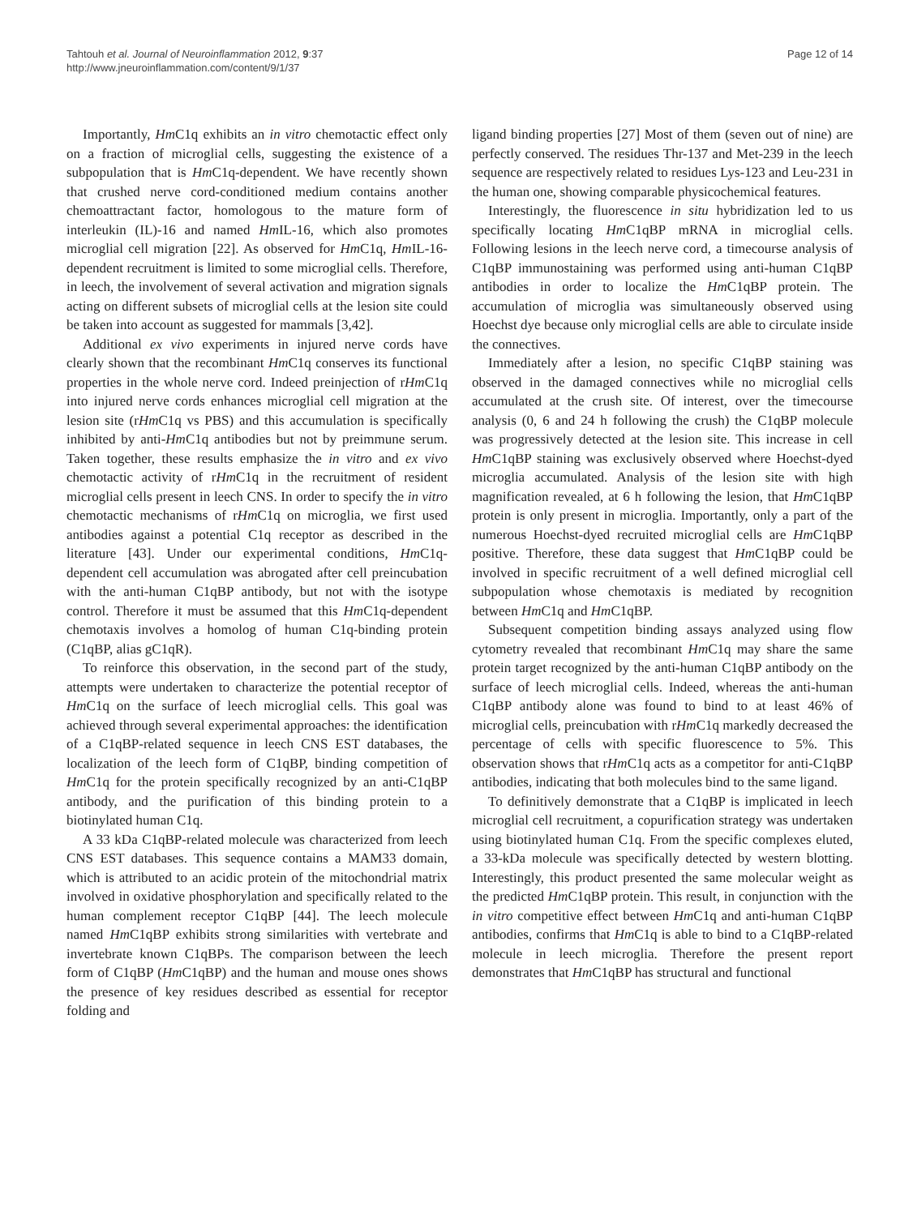Tahtouh et al. Journal of Neuroinflammation 2012, 9:37
http://www.jneuroinflammation.com/content/9/1/37
Page 12 of 14
Importantly, Hm C1q exhibits an in vitro chemotactic effect only on a fraction of microglial cells, suggesting the existence of a subpopulation that is Hm C1q-dependent. We have recently shown that crushed nerve cord-conditioned medium contains another chemoattractant factor, homologous to the mature form of interleukin (IL)-16 and named Hm IL-16, which also promotes microglial cell migration [22]. As observed for Hm C1q, Hm IL-16-dependent recruitment is limited to some microglial cells. Therefore, in leech, the involvement of several activation and migration signals acting on different subsets of microglial cells at the lesion site could be taken into account as suggested for mammals [3,42].
Additional ex vivo experiments in injured nerve cords have clearly shown that the recombinant Hm C1q conserves its functional properties in the whole nerve cord. Indeed preinjection of rHm C1q into injured nerve cords enhances microglial cell migration at the lesion site (rHm C1q vs PBS) and this accumulation is specifically inhibited by anti-Hm C1q antibodies but not by preimmune serum. Taken together, these results emphasize the in vitro and ex vivo chemotactic activity of rHm C1q in the recruitment of resident microglial cells present in leech CNS. In order to specify the in vitro chemotactic mechanisms of rHm C1q on microglia, we first used antibodies against a potential C1q receptor as described in the literature [43]. Under our experimental conditions, Hm C1q-dependent cell accumulation was abrogated after cell preincubation with the anti-human C1qBP antibody, but not with the isotype control. Therefore it must be assumed that this Hm C1q-dependent chemotaxis involves a homolog of human C1q-binding protein (C1qBP, alias gC1qR).
To reinforce this observation, in the second part of the study, attempts were undertaken to characterize the potential receptor of Hm C1q on the surface of leech microglial cells. This goal was achieved through several experimental approaches: the identification of a C1qBP-related sequence in leech CNS EST databases, the localization of the leech form of C1qBP, binding competition of Hm C1q for the protein specifically recognized by an anti-C1qBP antibody, and the purification of this binding protein to a biotinylated human C1q.
A 33 kDa C1qBP-related molecule was characterized from leech CNS EST databases. This sequence contains a MAM33 domain, which is attributed to an acidic protein of the mitochondrial matrix involved in oxidative phosphorylation and specifically related to the human complement receptor C1qBP [44]. The leech molecule named Hm C1qBP exhibits strong similarities with vertebrate and invertebrate known C1qBPs. The comparison between the leech form of C1qBP (Hm C1qBP) and the human and mouse ones shows the presence of key residues described as essential for receptor folding and
ligand binding properties [27] Most of them (seven out of nine) are perfectly conserved. The residues Thr-137 and Met-239 in the leech sequence are respectively related to residues Lys-123 and Leu-231 in the human one, showing comparable physicochemical features.
Interestingly, the fluorescence in situ hybridization led to us specifically locating Hm C1qBP mRNA in microglial cells. Following lesions in the leech nerve cord, a timecourse analysis of C1qBP immunostaining was performed using anti-human C1qBP antibodies in order to localize the Hm C1qBP protein. The accumulation of microglia was simultaneously observed using Hoechst dye because only microglial cells are able to circulate inside the connectives.
Immediately after a lesion, no specific C1qBP staining was observed in the damaged connectives while no microglial cells accumulated at the crush site. Of interest, over the timecourse analysis (0, 6 and 24 h following the crush) the C1qBP molecule was progressively detected at the lesion site. This increase in cell Hm C1qBP staining was exclusively observed where Hoechst-dyed microglia accumulated. Analysis of the lesion site with high magnification revealed, at 6 h following the lesion, that Hm C1qBP protein is only present in microglia. Importantly, only a part of the numerous Hoechst-dyed recruited microglial cells are Hm C1qBP positive. Therefore, these data suggest that Hm C1qBP could be involved in specific recruitment of a well defined microglial cell subpopulation whose chemotaxis is mediated by recognition between Hm C1q and Hm C1qBP.
Subsequent competition binding assays analyzed using flow cytometry revealed that recombinant Hm C1q may share the same protein target recognized by the anti-human C1qBP antibody on the surface of leech microglial cells. Indeed, whereas the anti-human C1qBP antibody alone was found to bind to at least 46% of microglial cells, preincubation with rHm C1q markedly decreased the percentage of cells with specific fluorescence to 5%. This observation shows that rHm C1q acts as a competitor for anti-C1qBP antibodies, indicating that both molecules bind to the same ligand.
To definitively demonstrate that a C1qBP is implicated in leech microglial cell recruitment, a copurification strategy was undertaken using biotinylated human C1q. From the specific complexes eluted, a 33-kDa molecule was specifically detected by western blotting. Interestingly, this product presented the same molecular weight as the predicted Hm C1qBP protein. This result, in conjunction with the in vitro competitive effect between Hm C1q and anti-human C1qBP antibodies, confirms that Hm C1q is able to bind to a C1qBP-related molecule in leech microglia. Therefore the present report demonstrates that Hm C1qBP has structural and functional